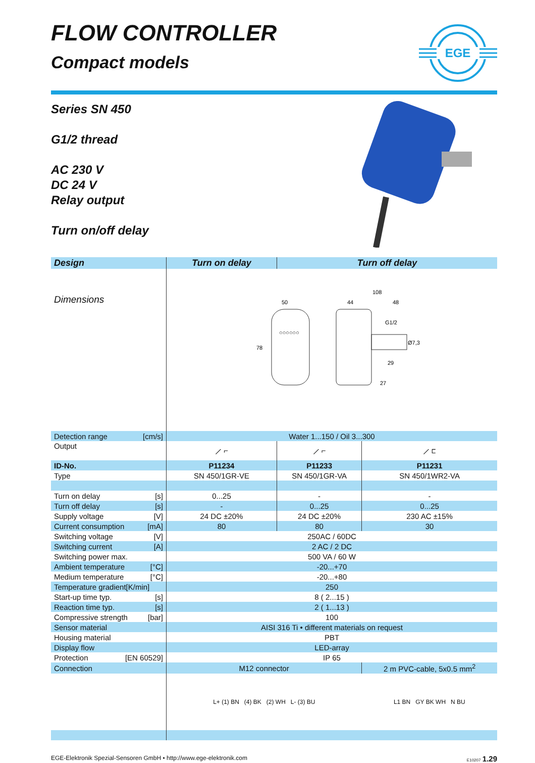FLOW CONTROLLER
Compact models
EGE
Series SN 450
G1/2 thread
AC 230 V
DC 24 V
Relay output
Turn on/off delay
| Design | Turn on delay | Turn off delay | |
| --- | --- | --- | --- |
| Dimensions | 50 78 ○○○○○○ 108 44 48 29 27 Ø7,3 G1/2 | | |
| Detection range [cm/s] | Water 1...150 / Oil 3...300 | | |
| Output | ⟋ ⌐ | ⟋ ⌐ | ⟋ ⊏ |
| ID-No. | P11234 | P11233 | P11231 |
| Type | SN 450/1GR-VE | SN 450/1GR-VA | SN 450/1WR2-VA |
| Turn on delay [s] | 0...25 | - | - |
| Turn off delay [s] | - | 0...25 | 0...25 |
| Supply voltage [V] | 24 DC ±20% | 24 DC ±20% | 230 AC ±15% |
| Current consumption [mA] | 80 | 80 | 30 |
| Switching voltage [V] | 250AC / 60DC | | |
| Switching current [A] | 2 AC / 2 DC | | |
| Switching power max. | 500 VA / 60 W | | |
| Ambient temperature [°C] | -20...+70 | | |
| Medium temperature [°C] | -20...+80 | | |
| Temperature gradient[K/min] | 250 | | |
| Start-up time typ. [s] | 8 ( 2...15 ) | | |
| Reaction time typ. [s] | 2 ( 1...13 ) | | |
| Compressive strength [bar] | 100 | | |
| Sensor material | AISI 316 Ti • different materials on request | | |
| Housing material | PBT | | |
| Display flow | LED-array | | |
| Protection [EN 60529] | IP 65 | | |
| Connection | M12 connector | | 2 m PVC-cable, 5x0.5 mm<sup>2</sup> |
| | L+ (1) BN (4) BK (2) WH L- (3) BU | | L1 BN GY BK WH N BU |
EGE-Elektronik Spezial-Sensoren GmbH • http://www.ege-elektronik.com E10207 1.29